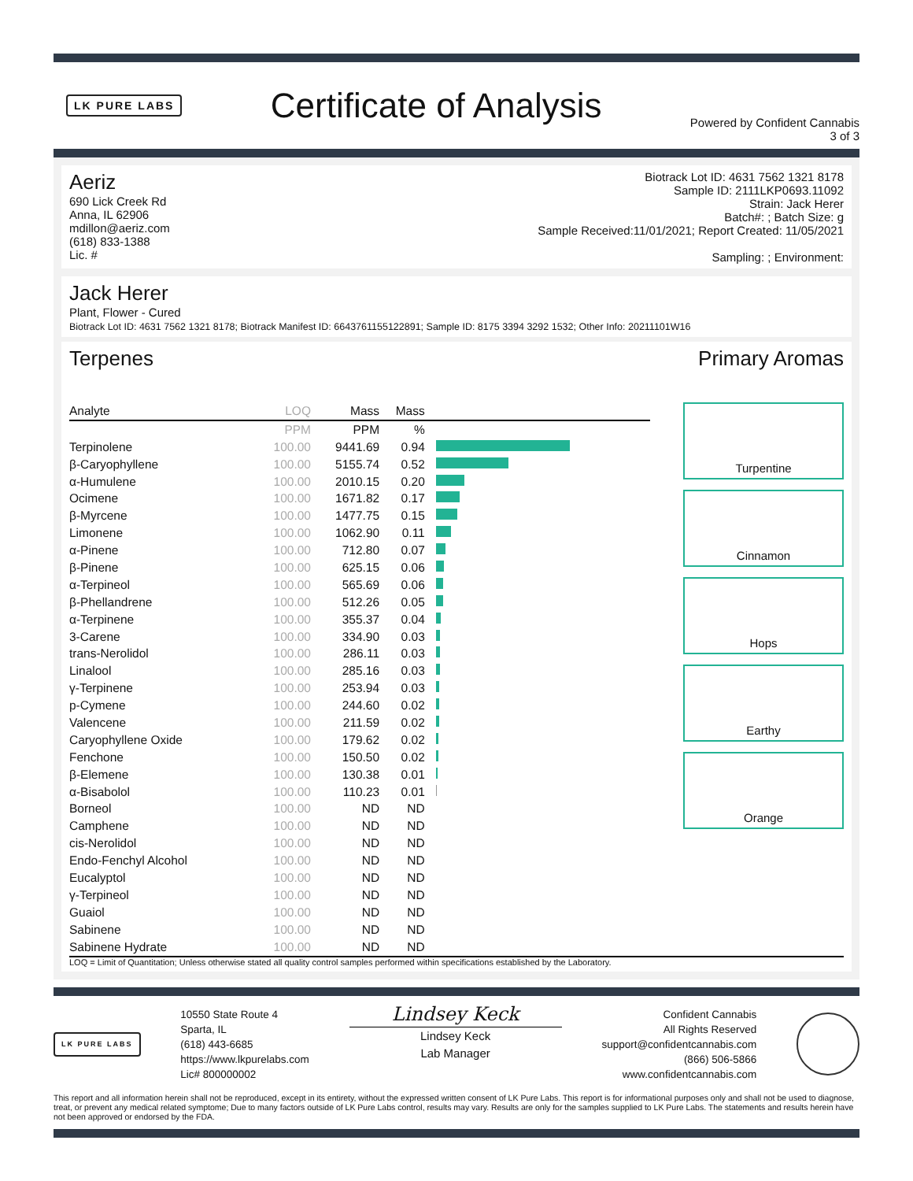LK PURE LABS
Certificate of Analysis
Powered by Confident Cannabis
3 of 3
Aeriz
690 Lick Creek Rd
Anna, IL 62906
mdillon@aeriz.com
(618) 833-1388
Lic. #
Biotrack Lot ID: 4631 7562 1321 8178
Sample ID: 2111LKP0693.11092
Strain: Jack Herer
Batch#: ; Batch Size: g
Sample Received:11/01/2021; Report Created: 11/05/2021
Sampling: ; Environment:
Jack Herer
Plant, Flower - Cured
Biotrack Lot ID: 4631 7562 1321 8178; Biotrack Manifest ID: 6643761155122891; Sample ID: 8175 3394 3292 1532; Other Info: 20211101W16
Terpenes Primary Aromas
| Analyte | LOQ | Mass | Mass | |
| --- | --- | --- | --- | --- |
| | PPM | PPM | % | |
| Terpinolene | 100.00 | 9441.69 | 0.94 | |
| β-Caryophyllene | 100.00 | 5155.74 | 0.52 | |
| α-Humulene | 100.00 | 2010.15 | 0.20 | |
| Ocimene | 100.00 | 1671.82 | 0.17 | |
| β-Myrcene | 100.00 | 1477.75 | 0.15 | |
| Limonene | 100.00 | 1062.90 | 0.11 | |
| α-Pinene | 100.00 | 712.80 | 0.07 | |
| β-Pinene | 100.00 | 625.15 | 0.06 | |
| α-Terpineol | 100.00 | 565.69 | 0.06 | |
| β-Phellandrene | 100.00 | 512.26 | 0.05 | |
| α-Terpinene | 100.00 | 355.37 | 0.04 | |
| 3-Carene | 100.00 | 334.90 | 0.03 | |
| trans-Nerolidol | 100.00 | 286.11 | 0.03 | |
| Linalool | 100.00 | 285.16 | 0.03 | |
| γ-Terpinene | 100.00 | 253.94 | 0.03 | |
| p-Cymene | 100.00 | 244.60 | 0.02 | |
| Valencene | 100.00 | 211.59 | 0.02 | |
| Caryophyllene Oxide | 100.00 | 179.62 | 0.02 | |
| Fenchone | 100.00 | 150.50 | 0.02 | |
| β-Elemene | 100.00 | 130.38 | 0.01 | |
| α-Bisabolol | 100.00 | 110.23 | 0.01 | |
| Borneol | 100.00 | ND | ND | |
| Camphene | 100.00 | ND | ND | |
| cis-Nerolidol | 100.00 | ND | ND | |
| Endo-Fenchyl Alcohol | 100.00 | ND | ND | |
| Eucalyptol | 100.00 | ND | ND | |
| γ-Terpineol | 100.00 | ND | ND | |
| Guaiol | 100.00 | ND | ND | |
| Sabinene | 100.00 | ND | ND | |
| Sabinene Hydrate | 100.00 | ND | ND | |
Turpentine
Cinnamon
Hops
Earthy
Orange
LOQ = Limit of Quantitation; Unless otherwise stated all quality control samples performed within specifications established by the Laboratory.
LK PURE LABS
10550 State Route 4
Sparta, IL
(618) 443-6685
https://www.lkpurelabs.com
Lic# 800000002
Lindsey Keck
Lindsey Keck
Lab Manager
Confident Cannabis
All Rights Reserved
support@confidentcannabis.com
(866) 506-5866
www.confidentcannabis.com
This report and all information herein shall not be reproduced, except in its entirety, without the expressed written consent of LK Pure Labs. This report is for informational purposes only and shall not be used to diagnose, treat, or prevent any medical related symptome; Due to many factors outside of LK Pure Labs control, results may vary. Results are only for the samples supplied to LK Pure Labs. The statements and results herein have not been approved or endorsed by the FDA.